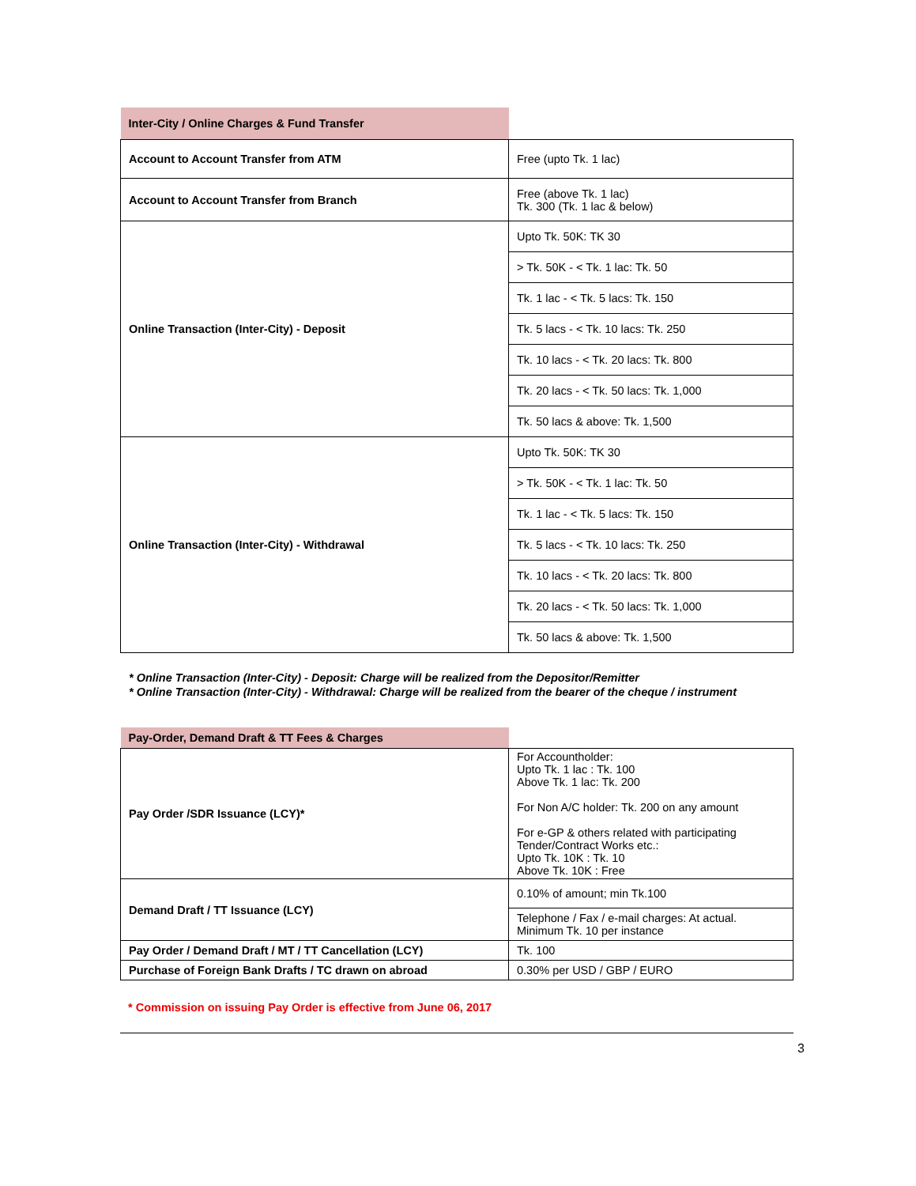| Inter-City / Online Charges & Fund Transfer | |
| Account to Account Transfer from ATM | Free (upto Tk. 1 lac) |
| Account to Account Transfer from Branch | Free (above Tk. 1 lac) Tk. 300 (Tk. 1 lac & below) |
| Online Transaction (Inter-City) - Deposit | Upto Tk. 50K: TK 30 |
| | > Tk. 50K - < Tk. 1 lac: Tk. 50 |
| | Tk. 1 lac - < Tk. 5 lacs: Tk. 150 |
| | Tk. 5 lacs - < Tk. 10 lacs: Tk. 250 |
| | Tk. 10 lacs - < Tk. 20 lacs: Tk. 800 |
| | Tk. 20 lacs - < Tk. 50 lacs: Tk. 1,000 |
| | Tk. 50 lacs & above: Tk. 1,500 |
| Online Transaction (Inter-City) - Withdrawal | Upto Tk. 50K: TK 30 |
| | > Tk. 50K - < Tk. 1 lac: Tk. 50 |
| | Tk. 1 lac - < Tk. 5 lacs: Tk. 150 |
| | Tk. 5 lacs - < Tk. 10 lacs: Tk. 250 |
| | Tk. 10 lacs - < Tk. 20 lacs: Tk. 800 |
| | Tk. 20 lacs - < Tk. 50 lacs: Tk. 1,000 |
| | Tk. 50 lacs & above: Tk. 1,500 |
* Online Transaction (Inter-City) - Deposit: Charge will be realized from the Depositor/Remitter
* Online Transaction (Inter-City) - Withdrawal: Charge will be realized from the bearer of the cheque / instrument
| Pay-Order, Demand Draft & TT Fees & Charges | |
| Pay Order /SDR Issuance (LCY)* | For Accountholder: Upto Tk. 1 lac : Tk. 100 Above Tk. 1 lac: Tk. 200 For Non A/C holder: Tk. 200 on any amount For e-GP & others related with participating Tender/Contract Works etc.: Upto Tk. 10K : Tk. 10 Above Tk. 10K : Free |
| Demand Draft / TT Issuance (LCY) | 0.10% of amount; min Tk.100 |
| | Telephone / Fax / e-mail charges: At actual. Minimum Tk. 10 per instance |
| Pay Order / Demand Draft / MT / TT Cancellation (LCY) | Tk. 100 |
| Purchase of Foreign Bank Drafts / TC drawn on abroad | 0.30% per USD / GBP / EURO |
* Commission on issuing Pay Order is effective from June 06, 2017
3